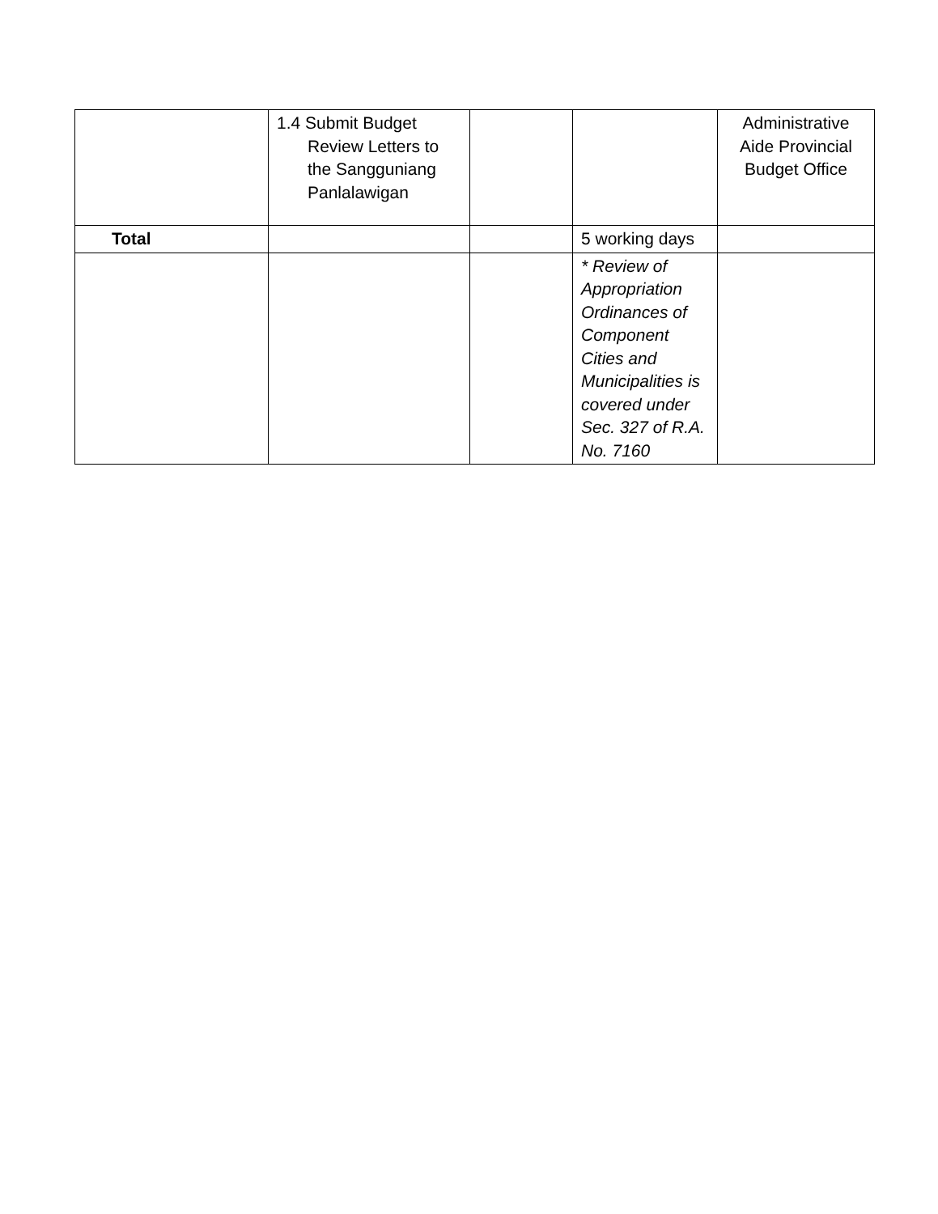| | 1.4 Submit Budget Review Letters to the Sangguniang Panlalawigan | | | Administrative Aide Provincial Budget Office |
| Total | | | 5 working days | |
| | | | * Review of Appropriation Ordinances of Component Cities and Municipalities is covered under Sec. 327 of R.A. No. 7160 | |